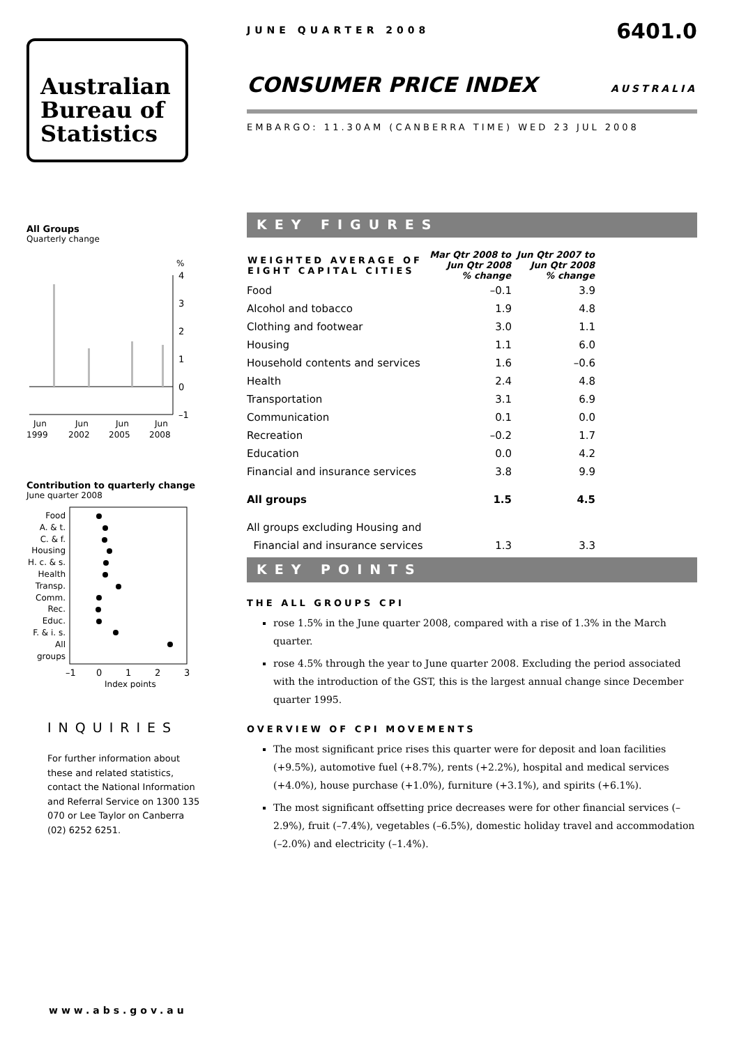Australian
Bureau of
Statistics
All Groups
Quarterly change
%
4
3
2
1
0
–1
Jun
Jun
Jun
Jun
1999
2002
2005
2008
Contribution to quarterly change
June quarter 2008
Food
A. & t.
C. & f.
Housing
H. c. & s.
Health
Transp.
Comm.
Rec.
Educ.
F. & i. s.
All groups
–1
0
1
2
3
Index points
INQUIRIES
For further information about these and related statistics, contact the National Information and Referral Service on 1300 135 070 or Lee Taylor on Canberra (02) 6252 6251.
www.abs.gov.au
JUNE QUARTER 2008 6401.0
CONSUMER PRICE INDEX AUSTRALIA
EMBARGO: 11.30AM (CANBERRA TIME) WED 23 JUL 2008
KEY FIGURES
| WEIGHTED AVERAGE OF EIGHT CAPITAL CITIES | Mar Qtr 2008 to Jun Qtr 2008 % change | Jun Qtr 2007 to Jun Qtr 2008 % change |
| --- | --- | --- |
| Food | –0.1 | 3.9 |
| Alcohol and tobacco | 1.9 | 4.8 |
| Clothing and footwear | 3.0 | 1.1 |
| Housing | 1.1 | 6.0 |
| Household contents and services | 1.6 | –0.6 |
| Health | 2.4 | 4.8 |
| Transportation | 3.1 | 6.9 |
| Communication | 0.1 | 0.0 |
| Recreation | –0.2 | 1.7 |
| Education | 0.0 | 4.2 |
| Financial and insurance services | 3.8 | 9.9 |
| All groups | 1.5 | 4.5 |
| All groups excluding Housing and | | |
| Financial and insurance services | 1.3 | 3.3 |
KEY POINTS
THE ALL GROUPS CPI
rose 1.5% in the June quarter 2008, compared with a rise of 1.3% in the March quarter.
rose 4.5% through the year to June quarter 2008. Excluding the period associated with the introduction of the GST, this is the largest annual change since December quarter 1995.
OVERVIEW OF CPI MOVEMENTS
The most significant price rises this quarter were for deposit and loan facilities (+9.5%), automotive fuel (+8.7%), rents (+2.2%), hospital and medical services (+4.0%), house purchase (+1.0%), furniture (+3.1%), and spirits (+6.1%).
The most significant offsetting price decreases were for other financial services (–2.9%), fruit (–7.4%), vegetables (–6.5%), domestic holiday travel and accommodation (–2.0%) and electricity (–1.4%).